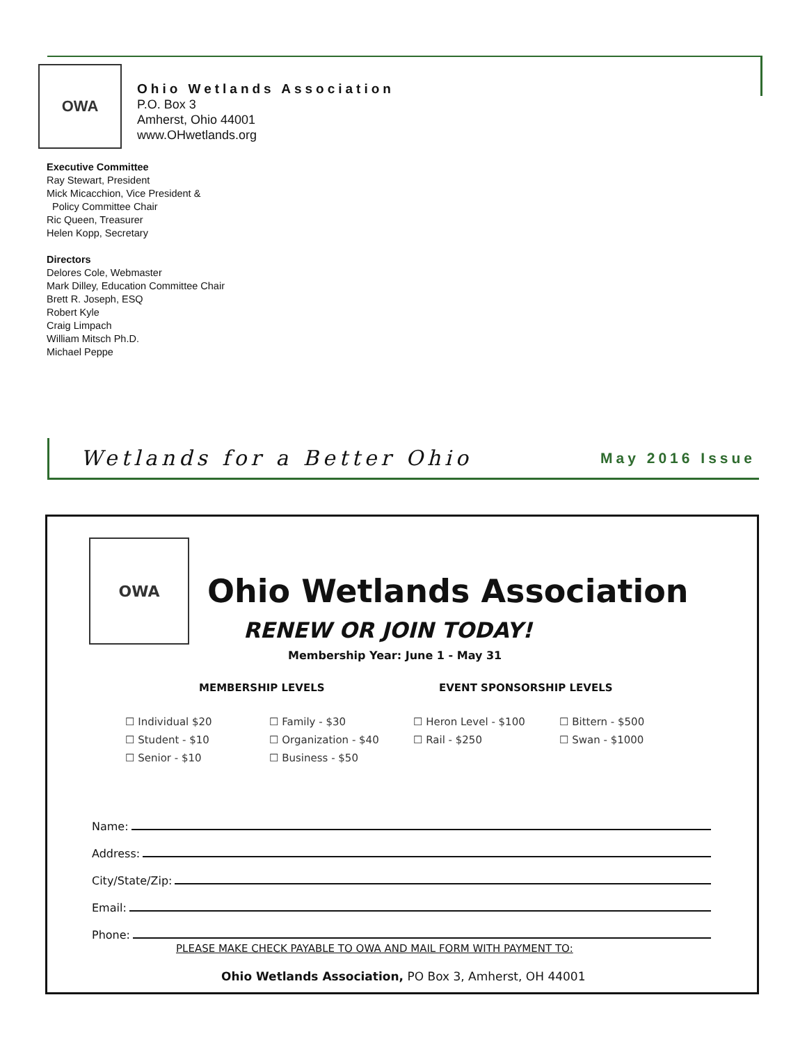OWA
Ohio Wetlands Association
P.O. Box 3
Amherst, Ohio 44001
www.OHwetlands.org
Executive Committee
Ray Stewart, President
Mick Micacchion, Vice President &
Policy Committee Chair
Ric Queen, Treasurer
Helen Kopp, Secretary
Directors
Delores Cole, Webmaster
Mark Dilley, Education Committee Chair
Brett R. Joseph, ESQ
Robert Kyle
Craig Limpach
William Mitsch Ph.D.
Michael Peppe
Wetlands for a Better Ohio May 2016 Issue
OWA
Ohio Wetlands Association
RENEW OR JOIN TODAY!
Membership Year: June 1 - May 31
MEMBERSHIP LEVELS EVENT SPONSORSHIP LEVELS
☐ Individual $20 ☐ Family - $30 ☐ Heron Level - $100 ☐ Bittern - $500 ☐ Student - $10 ☐ Organization - $40 ☐ Rail - $250 ☐ Swan - $1000 ☐ Senior - $10 ☐ Business - $50
Name:
Address:
City/State/Zip:
Email:
Phone:
PLEASE MAKE CHECK PAYABLE TO OWA AND MAIL FORM WITH PAYMENT TO:
Ohio Wetlands Association, PO Box 3, Amherst, OH 44001